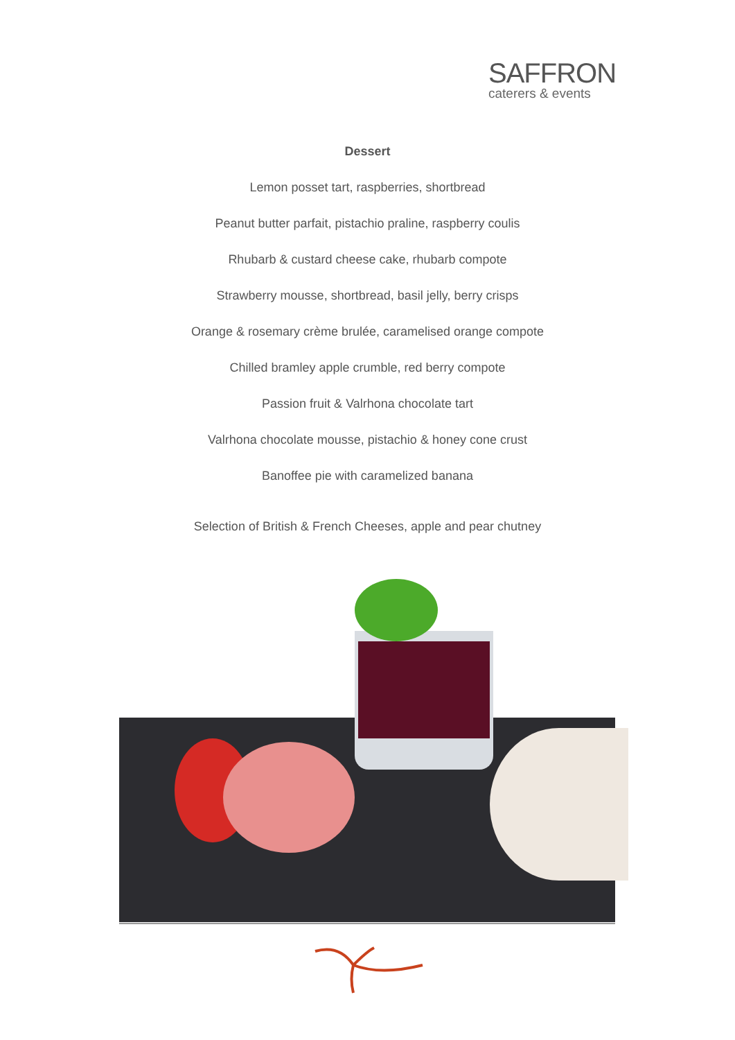SAFFRON
caterers & events
Dessert
Lemon posset tart, raspberries, shortbread
Peanut butter parfait, pistachio praline, raspberry coulis
Rhubarb & custard cheese cake, rhubarb compote
Strawberry mousse, shortbread, basil jelly, berry crisps
Orange & rosemary crème brulée, caramelised orange compote
Chilled bramley apple crumble, red berry compote
Passion fruit & Valrhona chocolate tart
Valrhona chocolate mousse, pistachio & honey cone crust
Banoffee pie with caramelized banana
Selection of British & French Cheeses, apple and pear chutney